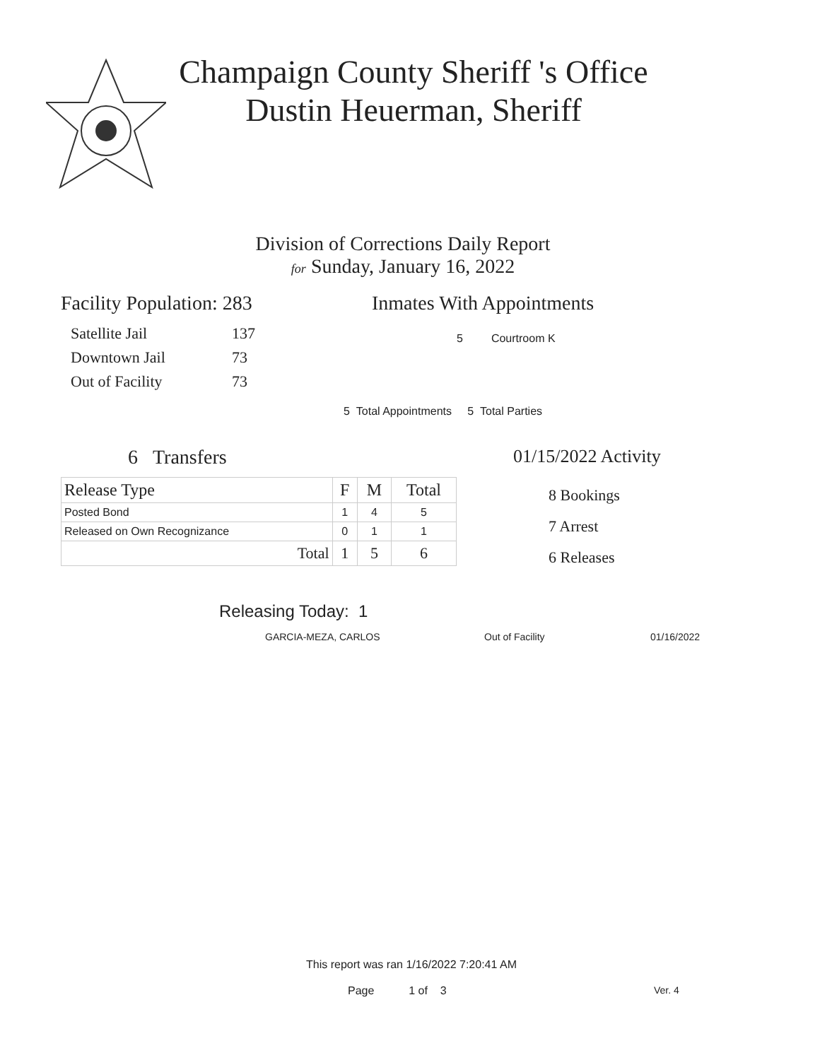Champaign County Sheriff 's Office
Dustin Heuerman, Sheriff
Division of Corrections Daily Report
for Sunday, January 16, 2022
Facility Population: 283
| Satellite Jail | 137 |
| Downtown Jail | 73 |
| Out of Facility | 73 |
Inmates With Appointments
5 Courtroom K
5 Total Appointments 5 Total Parties
6 Transfers
| Release Type | F | M | Total |
| --- | --- | --- | --- |
| Posted Bond | 1 | 4 | 5 |
| Released on Own Recognizance | 0 | 1 | 1 |
| Total | 1 | 5 | 6 |
01/15/2022 Activity
8 Bookings
7 Arrest
6 Releases
Releasing Today: 1
GARCIA-MEZA, CARLOS Out of Facility 01/16/2022
This report was ran 1/16/2022 7:20:41 AM
Page 1 of 3 Ver. 4